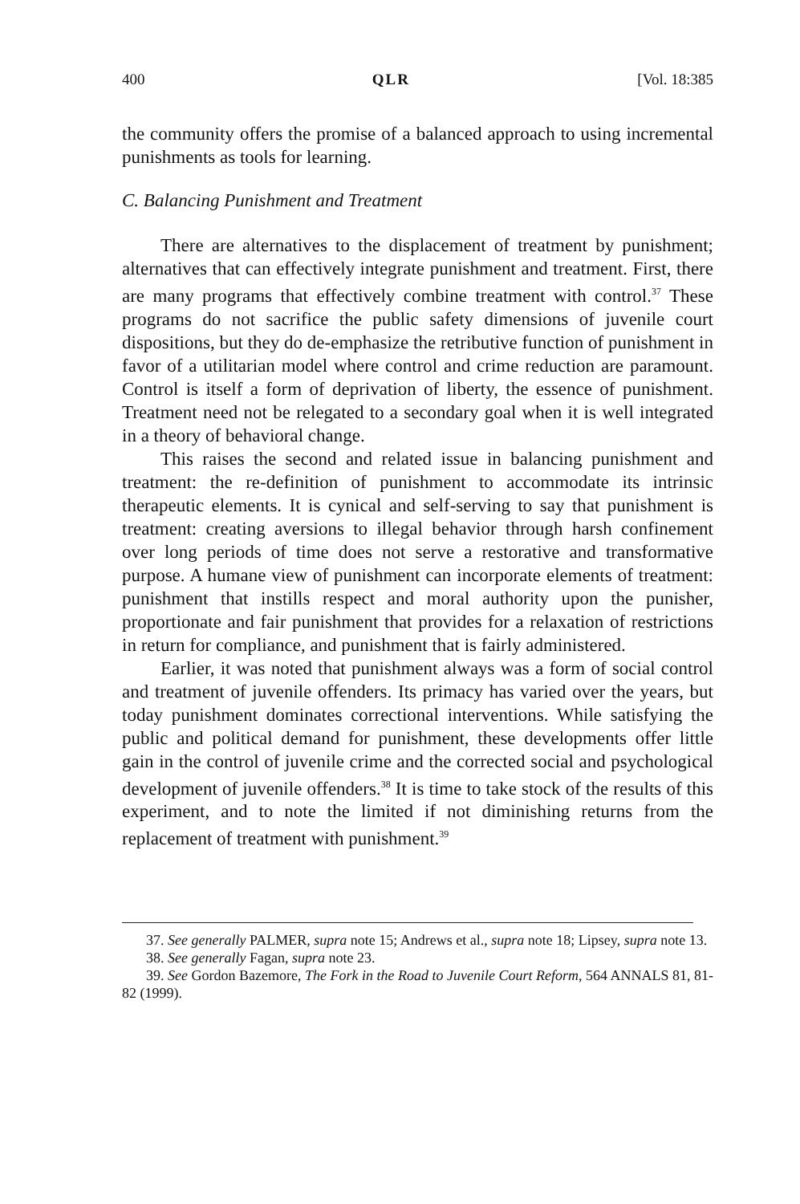400 QLR [Vol. 18:385
the community offers the promise of a balanced approach to using incremental punishments as tools for learning.
C. Balancing Punishment and Treatment
There are alternatives to the displacement of treatment by punishment; alternatives that can effectively integrate punishment and treatment. First, there are many programs that effectively combine treatment with control.<sup>37</sup> These programs do not sacrifice the public safety dimensions of juvenile court dispositions, but they do de-emphasize the retributive function of punishment in favor of a utilitarian model where control and crime reduction are paramount. Control is itself a form of deprivation of liberty, the essence of punishment. Treatment need not be relegated to a secondary goal when it is well integrated in a theory of behavioral change.
This raises the second and related issue in balancing punishment and treatment: the re-definition of punishment to accommodate its intrinsic therapeutic elements. It is cynical and self-serving to say that punishment is treatment: creating aversions to illegal behavior through harsh confinement over long periods of time does not serve a restorative and transformative purpose. A humane view of punishment can incorporate elements of treatment: punishment that instills respect and moral authority upon the punisher, proportionate and fair punishment that provides for a relaxation of restrictions in return for compliance, and punishment that is fairly administered.
Earlier, it was noted that punishment always was a form of social control and treatment of juvenile offenders. Its primacy has varied over the years, but today punishment dominates correctional interventions. While satisfying the public and political demand for punishment, these developments offer little gain in the control of juvenile crime and the corrected social and psychological development of juvenile offenders.<sup>38</sup> It is time to take stock of the results of this experiment, and to note the limited if not diminishing returns from the replacement of treatment with punishment.<sup>39</sup>
37. See generally PALMER, supra note 15; Andrews et al., supra note 18; Lipsey, supra note 13.
38. See generally Fagan, supra note 23.
39. See Gordon Bazemore, The Fork in the Road to Juvenile Court Reform, 564 ANNALS 81, 81-82 (1999).